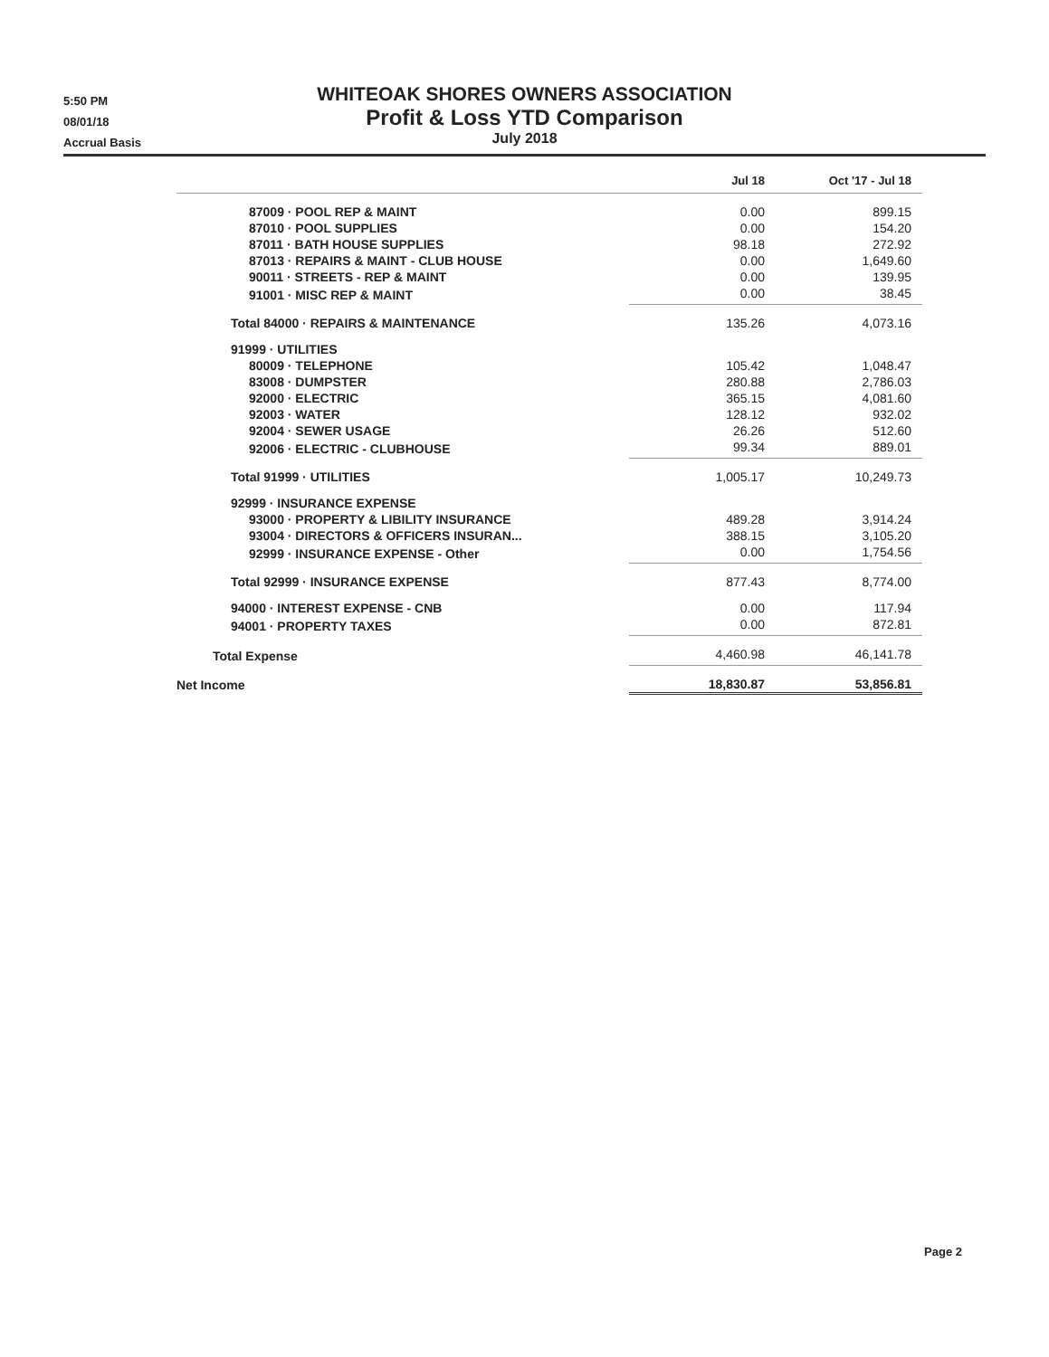5:50 PM
08/01/18
Accrual Basis
WHITEOAK SHORES OWNERS ASSOCIATION
Profit & Loss YTD Comparison
July 2018
| | Jul 18 | Oct '17 - Jul 18 |
| --- | --- | --- |
| 87009 · POOL REP & MAINT | 0.00 | 899.15 |
| 87010 · POOL SUPPLIES | 0.00 | 154.20 |
| 87011 · BATH HOUSE SUPPLIES | 98.18 | 272.92 |
| 87013 · REPAIRS & MAINT - CLUB HOUSE | 0.00 | 1,649.60 |
| 90011 · STREETS - REP & MAINT | 0.00 | 139.95 |
| 91001 · MISC REP & MAINT | 0.00 | 38.45 |
| Total 84000 · REPAIRS & MAINTENANCE | 135.26 | 4,073.16 |
| 91999 · UTILITIES | | |
| 80009 · TELEPHONE | 105.42 | 1,048.47 |
| 83008 · DUMPSTER | 280.88 | 2,786.03 |
| 92000 · ELECTRIC | 365.15 | 4,081.60 |
| 92003 · WATER | 128.12 | 932.02 |
| 92004 · SEWER USAGE | 26.26 | 512.60 |
| 92006 · ELECTRIC - CLUBHOUSE | 99.34 | 889.01 |
| Total 91999 · UTILITIES | 1,005.17 | 10,249.73 |
| 92999 · INSURANCE EXPENSE | | |
| 93000 · PROPERTY & LIBILITY INSURANCE | 489.28 | 3,914.24 |
| 93004 · DIRECTORS & OFFICERS INSURAN... | 388.15 | 3,105.20 |
| 92999 · INSURANCE EXPENSE - Other | 0.00 | 1,754.56 |
| Total 92999 · INSURANCE EXPENSE | 877.43 | 8,774.00 |
| 94000 · INTEREST EXPENSE - CNB | 0.00 | 117.94 |
| 94001 · PROPERTY TAXES | 0.00 | 872.81 |
| Total Expense | 4,460.98 | 46,141.78 |
| Net Income | 18,830.87 | 53,856.81 |
Page 2